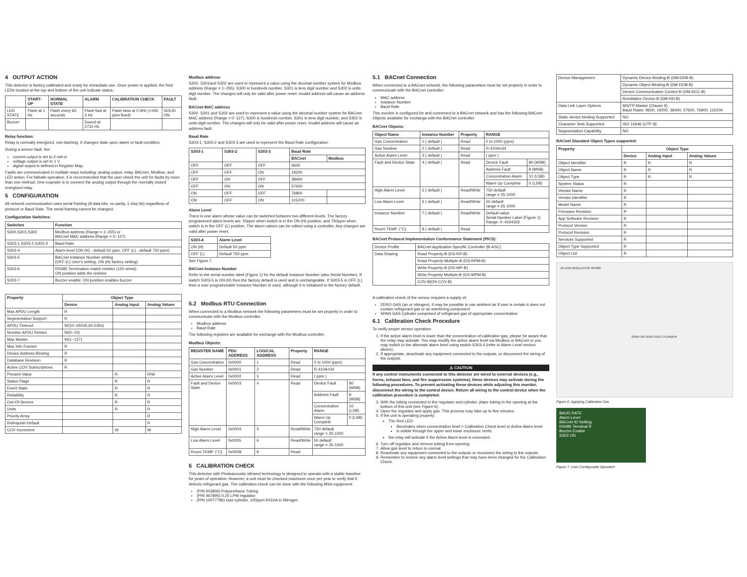4 OUTPUT ACTION
This detector is factory calibrated and ready for immediate use. Once power is applied, the Red LEDs located at the top and bottom of the unit indicate status.
| | START-UP | NORMAL STATE | ALARM | CALIBRATION CHECK | FAULT |
| --- | --- | --- | --- | --- | --- |
| LED STATE | Flash at 1 Hz | Flash every 60 seconds | Flash fast at 3 Hz | Flash slow at 0.5Hz (>=50 ppm fixed) | SOLID ON |
| Buzzer | | | Sound at 2731 Hz | | |
Relay function:
Relay is normally energized, non-latching. It changes state upon alarm or fault condition.
During a sensor fault, the:
current output is set to 2 mA or
voltage output is set to 1 V
digital output is defined in Register Map.
Faults are communicated in multiple ways including: analog output, relay, BACnet, Modbus, and LED action. For failsafe operation, it is recommended that the user check the unit for faults by more than one method. One example is to connect the analog output through the normally closed energized relay.
5 CONFIGURATION
All network communication uses serial framing (8 data bits, no parity, 1 stop bit) regardless of protocol or Baud Rate. The serial framing cannot be changed.
Configuration Switches:
| Switches | Function |
| --- | --- |
| S300,S301,S302 | Modbus address (Range = 1~255) or BACnet MAC address (Range = 0~127) |
| S303-1,S303-2,S303-3 | Baud Rate |
| S303-4 | Alarm level (ON (H) - default 50 ppm, OFF (L) - default 750 ppm) |
| S303-5 | BACnet Instance Number setting (OFF-(L) User's setting, ON (H) factory setting) |
| S303-6 | RS485 Termination match resistor (120 ohms). ON position adds the resistor |
| S303-7 | Buzzer enable: ON position enables buzzer |
| Property | Object Type | | |
| --- | --- | --- | --- |
| | Device | Analog Input | Analog Values |
| Max APDU Length | R | | |
| Segmentation Support | R | | |
| APDU Timeout | W(10~65535,65.535s) | | |
| Number APDU Retries | W(0~10) | | |
| Max Master | W(1~127) | | |
| Max Info Frames | R | | |
| Device Address Binding | R | | |
| Database Revision | R | | |
| Active COV Subscriptions | R | | |
| Present Value | | R | R/W |
| Status Flags | | R | R |
| Event State | | R | R |
| Reliability | | R | R |
| Out-Of-Service | | R | R |
| Units | | R | R |
| Priority Array | | | R |
| Relinquish Default | | | R |
| COV Increment | | W | W |
Modbus address
S300, S301and S302 are used to represent a value using the decimal number system for Modbus address (Range = 1~255). S300 is hundreds number, S301 is tens digit number and S302 is units digit number. The changes will only be valid after power reset. Invalid address will cause an address fault.
BACnet MAC address
S300, S301 and S302 are used to represent a value using the decimal number system for BACnet MAC address (Range = 0~127). S300 is hundreds number, S301 is tens digit number, and S302 is units digit number. The changes will only be valid after power reset. Invalid address will cause an address fault.
Baud Rate
S303-1, S303-2 and S303-3 are used to represent the Baud Rate configuration.
| S303-1 | S303-2 | S303-3 | Baud Rate | |
| --- | --- | --- | --- | --- |
| | | | BACnet | Modbus |
| OFF | OFF | OFF | 9600 | |
| OFF | OFF | ON | 19200 | |
| OFF | ON | OFF | 38400 | |
| OFF | ON | ON | 57600 | |
| ON | OFF | OFF | 76800 | |
| ON | OFF | ON | 115200 | |
Alarm Level
There is one alarm whose value can be switched between two different levels. The factory programmed alarm levels are: 50ppm when switch is in the ON (H) position, and 750ppm when switch is in the OFF (L) position. The alarm values can be edited using a controller. Any changes are valid after power reset.
| S303-4 | Alarm Level |
| --- | --- |
| ON (H) | Default 50 ppm |
| OFF (L) | Default 750 ppm |
See Figure 7.
BACnet Instance Number
Refer to the serial number label (Figure 1) for the default Instance Number (also Serial Number). If switch S303-5 is ON (H) then the factory default is used and is unchangeable. If S303-5 is OFF (L) then a user programmable Instance Number is used, although it is initialized to the factory default.
5.2 Modbus RTU Connection
When connected to a Modbus network the following parameters must be set properly in order to communicate with the Modbus controller:
Modbus address
Baud Rate
The following registers are available for exchange with the Modbus controller.
Modbus Objects:
| REGISTER NAME | PDU ADDRESS | LOGICAL ADDRESS | Property | RANGE | |
| --- | --- | --- | --- | --- | --- |
| Gas Concentration | 0x0000 | 1 | Read | 0 to 1000 (ppm) | |
| Gas Number | 0x0001 | 2 | Read | R-410A=34 | |
| Active Alarm Level | 0x0002 | 3 | Read | ( ppm ) | |
| Fault and Device State | 0x0003 | 4 | Read | Device Fault | 80 (MSB) |
| | | | | Address Fault | 8 (MSB) |
| | | | | Concentration Alarm | 10 (LSB) |
| | | | | Warm Up Complete | 0 (LSB) |
| High Alarm Level | 0x0004 | 5 | Read/Write | 750 default range = 25-1000 | |
| Low Alarm Level | 0x0005 | 6 | Read/Write | 50 default range = 25-1000 | |
| Room TEMP. (°C) | 0x0008 | 9 | Read | | |
6 CALIBRATION CHECK
This detector with Photoacoustic infrared technology is designed to operate with a stable baseline for years of operation. However, a unit must be checked maximum once per year to verify that it detects refrigerant gas. The calibration check can be done with the following MSA equipment:
(P/N 603806) Polyurethane Tubing
(P/N 467895) 0.25 LPM regulator
(P/N 10077786) Gas cylinder, 100ppm R410A in Nitrogen
5.1 BACnet Connection
When connected to a BACnet network, the following parameters must be set properly in order to communicate with the BACnet controller:
MAC address
Instance Number
Baud Rate
This monitor is configured for and connected to a BACnet network and has the following BACnet Objects available for exchange with the BACnet controller.
BACnet Objects:
| Object Name | Instance Number | Property | RANGE | |
| --- | --- | --- | --- | --- |
| Gas Concentration | 1 ( default ) | Read | 0 to 1000 (ppm) | |
| Gas Number | 2 ( default ) | Read | R-410A=34 | |
| Active Alarm Level | 3 ( default ) | Read | ( ppm ) | |
| Fault and Device State | 4 ( default ) | Read | Device Fault | 80 (MSB) |
| | | | Address Fault | 8 (MSB) |
| | | | Concentration Alarm | 10 (LSB) |
| | | | Warm Up Complete | 0 (LSB) |
| High Alarm Level | 5 ( default ) | Read/Write | 750 default range = 25-1000 | |
| Low Alarm Level | 6 ( default ) | Read/Write | 50 default range = 25-1000 | |
| Instance Number | 7 ( default ) | Read/Write | Default value: Serial Number Label (Figure 1) Range: 0~4194302 | |
| Room TEMP. (°C) | 8 ( default ) | Read | | |
BACnet Protocol Implementation Conformance Statement (PICS):
| Device Profile | BACnet Application Specific Controller (B-ASC) |
| Data Sharing | Read Property-B (DS-RP-B) |
| | Read Property Multiple-B (DS-RPM-B) |
| | Write Property-B (DS-WP-B) |
| | Write Property Multiple-B (DS-WPM-B) |
| | COV-B(DS-COV-B) |
A calibration check of the sensor requires a supply of:
ZERO GAS (air or nitrogen). It may be possible to use ambient air if user is certain it does not contain refrigerant gas or an interfering component
SPAN GAS Cylinder comprised of refrigerant gas of appropriate concentration
6.1 Calibration Check Procedure
To verify proper sensor operation:
1. If the active alarm level is lower than the concentration of calibration gas, please be aware that the relay may activate. You may modify the active alarm level via Modbus or BACnet or you may switch to the alternate alarm level using switch S303-4 (refer to Alarm Level section above).
2. If appropriate, deactivate any equipment connected to the outputs, or disconnect the wiring of the outputs.
⚠ CAUTION
If any control instruments connected to this detector are wired to external devices (e.g., horns, exhaust fans, and fire suppression systems), these devices may activate during the following procedures. To prevent activating these devices while adjusting this monitor, disconnect the wiring to the control device. Return all wiring to the control device when the calibration procedure is completed.
3. With the tubing connected to the regulator and cylinder, place tubing in the opening at the bottom of this unit (see Figure 6).
4. Open the regulator and apply gas. This process may take up to five minutes.
5. If the unit is operating properly:
The Red LED:
illuminates when concentration level > Calibration Check level or Active Alarm level
is visible through the upper and lower enclosure vents.
the relay will activate if the Active Alarm level is exceeded.
6. Turn off regulator and remove tubing from opening.
7. Allow gas level to return to normal.
8. Reactivate any equipment connected to the outputs or reconnect the wiring to the outputs.
9. Remember to restore any alarm level settings that may have been changed for the Calibration Check.
| Device Management | Dynamic Device Binding-B (DM-DDB-B) |
| | Dynamic Object Binding-B (DM-DOB-B) |
| | Device Communication Control-B (DM-DCC-B) |
| | Reinitialize Device-B (DM-RD-B) |
| Data Link Layer Options | MS/TP Master (Clause 9), Baud Rates: 9600, 19200, 38400, 57600, 76800, 115200 |
| Static device binding Supported | NO |
| Character Sets Supported | ISO 10646 (UTF-8) |
| Segmentation Capability | NO |
BACnet Standard Object Types supported:
| Property | Object Type | | |
| --- | --- | --- | --- |
| | Device | Analog Input | Analog Values |
| Object Identifier | R | R | R |
| Object Name | R | R | R |
| Object Type | R | R | R |
| System Status | R | | |
| Vendor Name | R | | |
| Vendor Identifier | R | | |
| Model Name | R | | |
| Firmware Revision | R | | |
| App Software Revision | R | | |
| Protocol Version | R | | |
| Protocol Revision | R | | |
| Services Supported | R | | |
| Object Type Supported | R | | |
| Object List | R | | |
.25 LPM REGULATOR 467895
SPAN OR ZERO GAS CYLINDER
Figure 6: Applying Calibration Gas
BAUD RATE
Alarm Level
BACnet ID Setting
RS485 Terminal R
Buzzer Enable
S303 ON
Figure 7: User Configurable Dipswitch